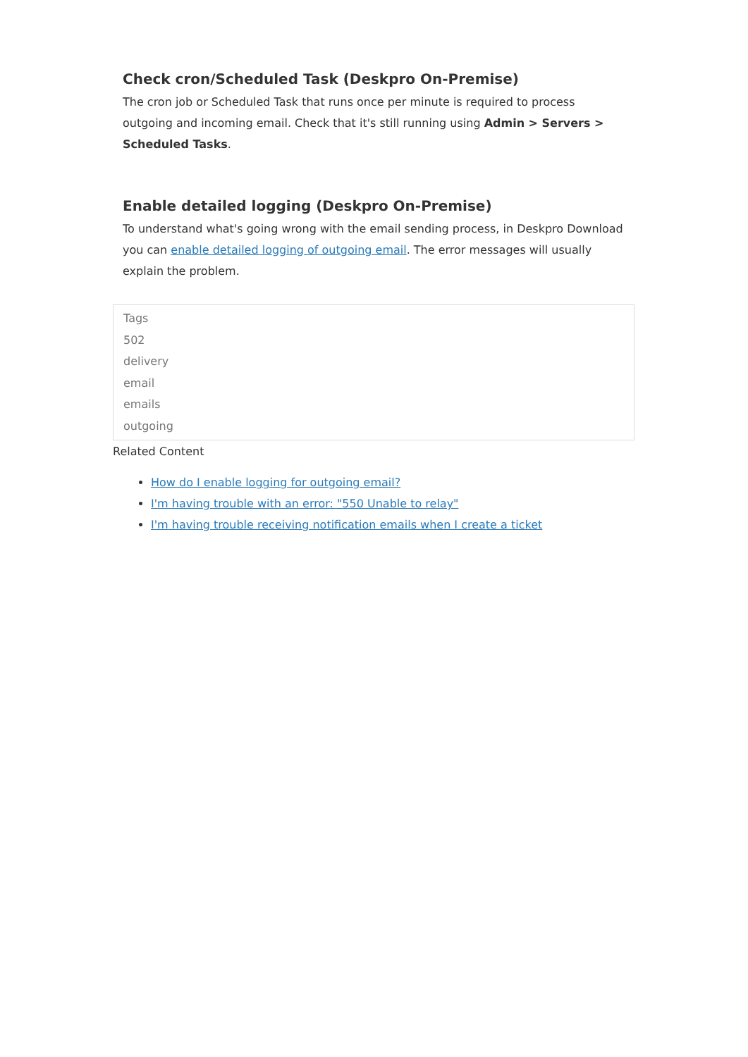Check cron/Scheduled Task (Deskpro On-Premise)
The cron job or Scheduled Task that runs once per minute is required to process outgoing and incoming email. Check that it's still running using Admin > Servers > Scheduled Tasks.
Enable detailed logging (Deskpro On-Premise)
To understand what's going wrong with the email sending process, in Deskpro Download you can enable detailed logging of outgoing email. The error messages will usually explain the problem.
Tags
502
delivery
email
emails
outgoing
Related Content
How do I enable logging for outgoing email?
I'm having trouble with an error: "550 Unable to relay"
I'm having trouble receiving notification emails when I create a ticket